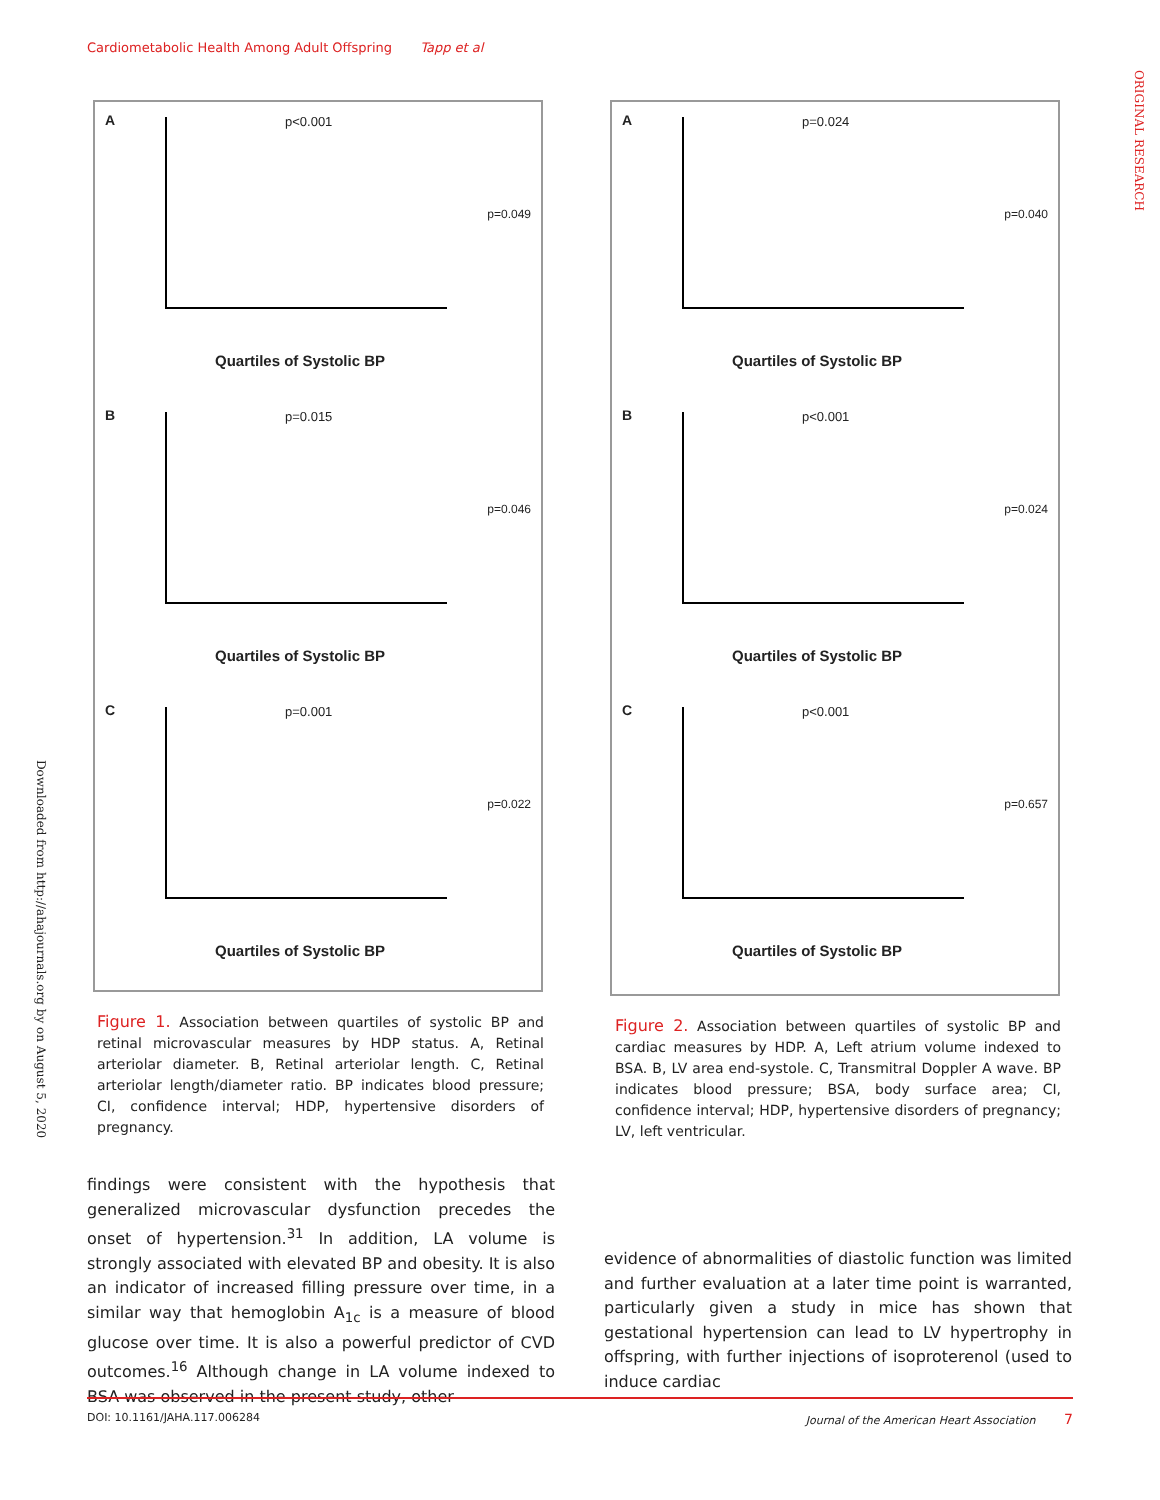Cardiometabolic Health Among Adult Offspring Tapp et al
ORIGINAL RESEARCH
Downloaded from http://ahajournals.org by on August 5, 2020
A p<0.001
p=0.049
Quartiles of Systolic BP
B p=0.015
p=0.046
Quartiles of Systolic BP
C p=0.001
p=0.022
Quartiles of Systolic BP
A p=0.024
p=0.040
Quartiles of Systolic BP
B p<0.001
p=0.024
Quartiles of Systolic BP
C p<0.001
p=0.657
Quartiles of Systolic BP
Figure 1. Association between quartiles of systolic BP and retinal microvascular measures by HDP status. A, Retinal arteriolar diameter. B, Retinal arteriolar length. C, Retinal arteriolar length/diameter ratio. BP indicates blood pressure; CI, confidence interval; HDP, hypertensive disorders of pregnancy.
Figure 2. Association between quartiles of systolic BP and cardiac measures by HDP. A, Left atrium volume indexed to BSA. B, LV area end-systole. C, Transmitral Doppler A wave. BP indicates blood pressure; BSA, body surface area; CI, confidence interval; HDP, hypertensive disorders of pregnancy; LV, left ventricular.
findings were consistent with the hypothesis that generalized microvascular dysfunction precedes the onset of hypertension.<sup>31</sup> In addition, LA volume is strongly associated with elevated BP and obesity. It is also an indicator of increased filling pressure over time, in a similar way that hemoglobin A<sub>1c</sub> is a measure of blood glucose over time. It is also a powerful predictor of CVD outcomes.<sup>16</sup> Although change in LA volume indexed to BSA was observed in the present study, other
evidence of abnormalities of diastolic function was limited and further evaluation at a later time point is warranted, particularly given a study in mice has shown that gestational hypertension can lead to LV hypertrophy in offspring, with further injections of isoproterenol (used to induce cardiac
DOI: 10.1161/JAHA.117.006284 Journal of the American Heart Association 7